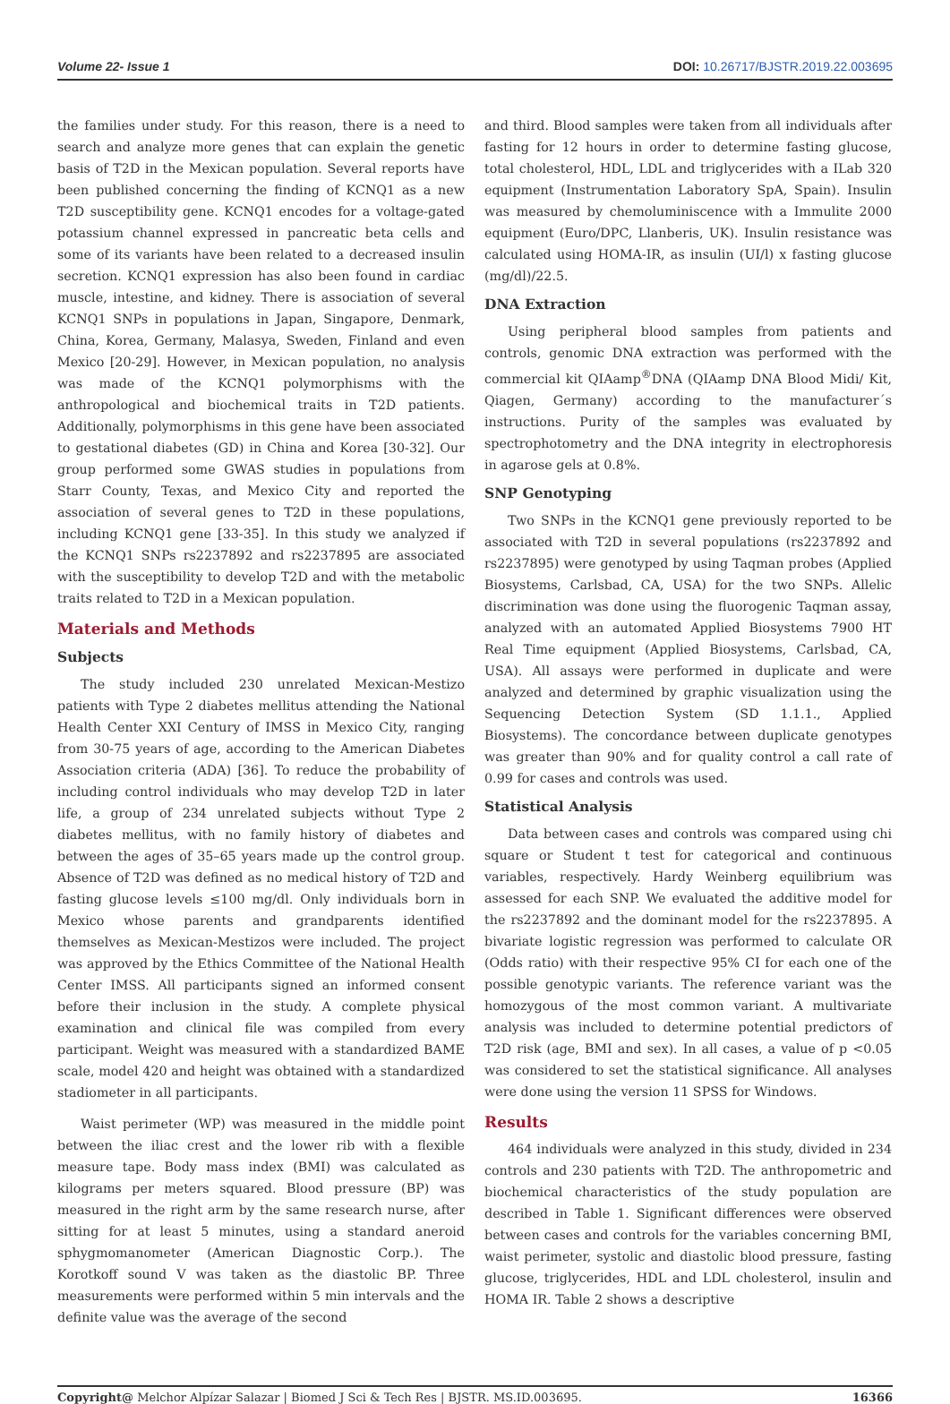Volume 22- Issue 1 DOI: 10.26717/BJSTR.2019.22.003695
the families under study. For this reason, there is a need to search and analyze more genes that can explain the genetic basis of T2D in the Mexican population. Several reports have been published concerning the finding of KCNQ1 as a new T2D susceptibility gene. KCNQ1 encodes for a voltage-gated potassium channel expressed in pancreatic beta cells and some of its variants have been related to a decreased insulin secretion. KCNQ1 expression has also been found in cardiac muscle, intestine, and kidney. There is association of several KCNQ1 SNPs in populations in Japan, Singapore, Denmark, China, Korea, Germany, Malasya, Sweden, Finland and even Mexico [20-29]. However, in Mexican population, no analysis was made of the KCNQ1 polymorphisms with the anthropological and biochemical traits in T2D patients. Additionally, polymorphisms in this gene have been associated to gestational diabetes (GD) in China and Korea [30-32]. Our group performed some GWAS studies in populations from Starr County, Texas, and Mexico City and reported the association of several genes to T2D in these populations, including KCNQ1 gene [33-35]. In this study we analyzed if the KCNQ1 SNPs rs2237892 and rs2237895 are associated with the susceptibility to develop T2D and with the metabolic traits related to T2D in a Mexican population.
Materials and Methods
Subjects
The study included 230 unrelated Mexican-Mestizo patients with Type 2 diabetes mellitus attending the National Health Center XXI Century of IMSS in Mexico City, ranging from 30-75 years of age, according to the American Diabetes Association criteria (ADA) [36]. To reduce the probability of including control individuals who may develop T2D in later life, a group of 234 unrelated subjects without Type 2 diabetes mellitus, with no family history of diabetes and between the ages of 35–65 years made up the control group. Absence of T2D was defined as no medical history of T2D and fasting glucose levels ≤100 mg/dl. Only individuals born in Mexico whose parents and grandparents identified themselves as Mexican-Mestizos were included. The project was approved by the Ethics Committee of the National Health Center IMSS. All participants signed an informed consent before their inclusion in the study. A complete physical examination and clinical file was compiled from every participant. Weight was measured with a standardized BAME scale, model 420 and height was obtained with a standardized stadiometer in all participants.
Waist perimeter (WP) was measured in the middle point between the iliac crest and the lower rib with a flexible measure tape. Body mass index (BMI) was calculated as kilograms per meters squared. Blood pressure (BP) was measured in the right arm by the same research nurse, after sitting for at least 5 minutes, using a standard aneroid sphygmomanometer (American Diagnostic Corp.). The Korotkoff sound V was taken as the diastolic BP. Three measurements were performed within 5 min intervals and the definite value was the average of the second
and third. Blood samples were taken from all individuals after fasting for 12 hours in order to determine fasting glucose, total cholesterol, HDL, LDL and triglycerides with a ILab 320 equipment (Instrumentation Laboratory SpA, Spain). Insulin was measured by chemoluminiscence with a Immulite 2000 equipment (Euro/DPC, Llanberis, UK). Insulin resistance was calculated using HOMA-IR, as insulin (UI/l) x fasting glucose (mg/dl)/22.5.
DNA Extraction
Using peripheral blood samples from patients and controls, genomic DNA extraction was performed with the commercial kit QIAamp<sup>®</sup>DNA (QIAamp DNA Blood Midi/ Kit, Qiagen, Germany) according to the manufacturer´s instructions. Purity of the samples was evaluated by spectrophotometry and the DNA integrity in electrophoresis in agarose gels at 0.8%.
SNP Genotyping
Two SNPs in the KCNQ1 gene previously reported to be associated with T2D in several populations (rs2237892 and rs2237895) were genotyped by using Taqman probes (Applied Biosystems, Carlsbad, CA, USA) for the two SNPs. Allelic discrimination was done using the fluorogenic Taqman assay, analyzed with an automated Applied Biosystems 7900 HT Real Time equipment (Applied Biosystems, Carlsbad, CA, USA). All assays were performed in duplicate and were analyzed and determined by graphic visualization using the Sequencing Detection System (SD 1.1.1., Applied Biosystems). The concordance between duplicate genotypes was greater than 90% and for quality control a call rate of 0.99 for cases and controls was used.
Statistical Analysis
Data between cases and controls was compared using chi square or Student t test for categorical and continuous variables, respectively. Hardy Weinberg equilibrium was assessed for each SNP. We evaluated the additive model for the rs2237892 and the dominant model for the rs2237895. A bivariate logistic regression was performed to calculate OR (Odds ratio) with their respective 95% CI for each one of the possible genotypic variants. The reference variant was the homozygous of the most common variant. A multivariate analysis was included to determine potential predictors of T2D risk (age, BMI and sex). In all cases, a value of p <0.05 was considered to set the statistical significance. All analyses were done using the version 11 SPSS for Windows.
Results
464 individuals were analyzed in this study, divided in 234 controls and 230 patients with T2D. The anthropometric and biochemical characteristics of the study population are described in Table 1. Significant differences were observed between cases and controls for the variables concerning BMI, waist perimeter, systolic and diastolic blood pressure, fasting glucose, triglycerides, HDL and LDL cholesterol, insulin and HOMA IR. Table 2 shows a descriptive
Copyright@ Melchor Alpízar Salazar | Biomed J Sci & Tech Res | BJSTR. MS.ID.003695. 16366